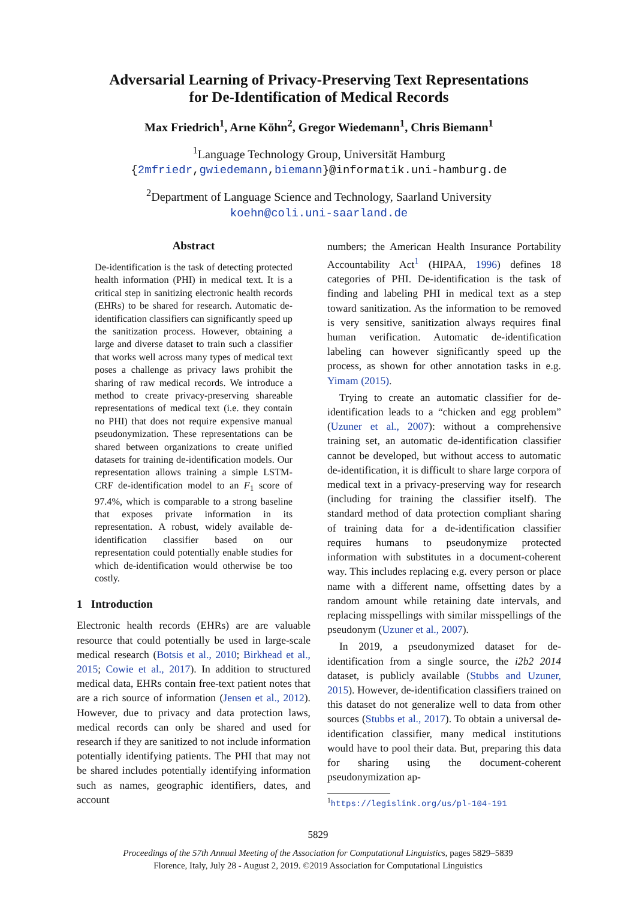Adversarial Learning of Privacy-Preserving Text Representations
for De-Identification of Medical Records
Max Friedrich<sup>1</sup>, Arne Köhn<sup>2</sup>, Gregor Wiedemann<sup>1</sup>, Chris Biemann<sup>1</sup>
<sup>1</sup> Language Technology Group, Universität Hamburg
{2mfriedr,gwiedemann,biemann}@informatik.uni-hamburg.de
<sup>2</sup> Department of Language Science and Technology, Saarland University
koehn@coli.uni-saarland.de
Abstract
De-identification is the task of detecting protected health information (PHI) in medical text. It is a critical step in sanitizing electronic health records (EHRs) to be shared for research. Automatic de-identification classifiers can significantly speed up the sanitization process. However, obtaining a large and diverse dataset to train such a classifier that works well across many types of medical text poses a challenge as privacy laws prohibit the sharing of raw medical records. We introduce a method to create privacy-preserving shareable representations of medical text (i.e. they contain no PHI) that does not require expensive manual pseudonymization. These representations can be shared between organizations to create unified datasets for training de-identification models. Our representation allows training a simple LSTM-CRF de-identification model to an F<sub>1</sub> score of 97.4%, which is comparable to a strong baseline that exposes private information in its representation. A robust, widely available de-identification classifier based on our representation could potentially enable studies for which de-identification would otherwise be too costly.
1 Introduction
Electronic health records (EHRs) are are valuable resource that could potentially be used in large-scale medical research (Botsis et al., 2010; Birkhead et al., 2015; Cowie et al., 2017). In addition to structured medical data, EHRs contain free-text patient notes that are a rich source of information (Jensen et al., 2012). However, due to privacy and data protection laws, medical records can only be shared and used for research if they are sanitized to not include information potentially identifying patients. The PHI that may not be shared includes potentially identifying information such as names, geographic identifiers, dates, and account
numbers; the American Health Insurance Portability Accountability Act<sup>1</sup> (HIPAA, 1996) defines 18 categories of PHI. De-identification is the task of finding and labeling PHI in medical text as a step toward sanitization. As the information to be removed is very sensitive, sanitization always requires final human verification. Automatic de-identification labeling can however significantly speed up the process, as shown for other annotation tasks in e.g. Yimam (2015).
Trying to create an automatic classifier for de-identification leads to a “chicken and egg problem” (Uzuner et al., 2007): without a comprehensive training set, an automatic de-identification classifier cannot be developed, but without access to automatic de-identification, it is difficult to share large corpora of medical text in a privacy-preserving way for research (including for training the classifier itself). The standard method of data protection compliant sharing of training data for a de-identification classifier requires humans to pseudonymize protected information with substitutes in a document-coherent way. This includes replacing e.g. every person or place name with a different name, offsetting dates by a random amount while retaining date intervals, and replacing misspellings with similar misspellings of the pseudonym (Uzuner et al., 2007).
In 2019, a pseudonymized dataset for de-identification from a single source, the i2b2 2014 dataset, is publicly available (Stubbs and Uzuner, 2015). However, de-identification classifiers trained on this dataset do not generalize well to data from other sources (Stubbs et al., 2017). To obtain a universal de-identification classifier, many medical institutions would have to pool their data. But, preparing this data for sharing using the document-coherent pseudonymization ap-
<sup>1</sup> https://legislink.org/us/pl-104-191
5829
Proceedings of the 57th Annual Meeting of the Association for Computational Linguistics, pages 5829–5839
Florence, Italy, July 28 - August 2, 2019. ©2019 Association for Computational Linguistics